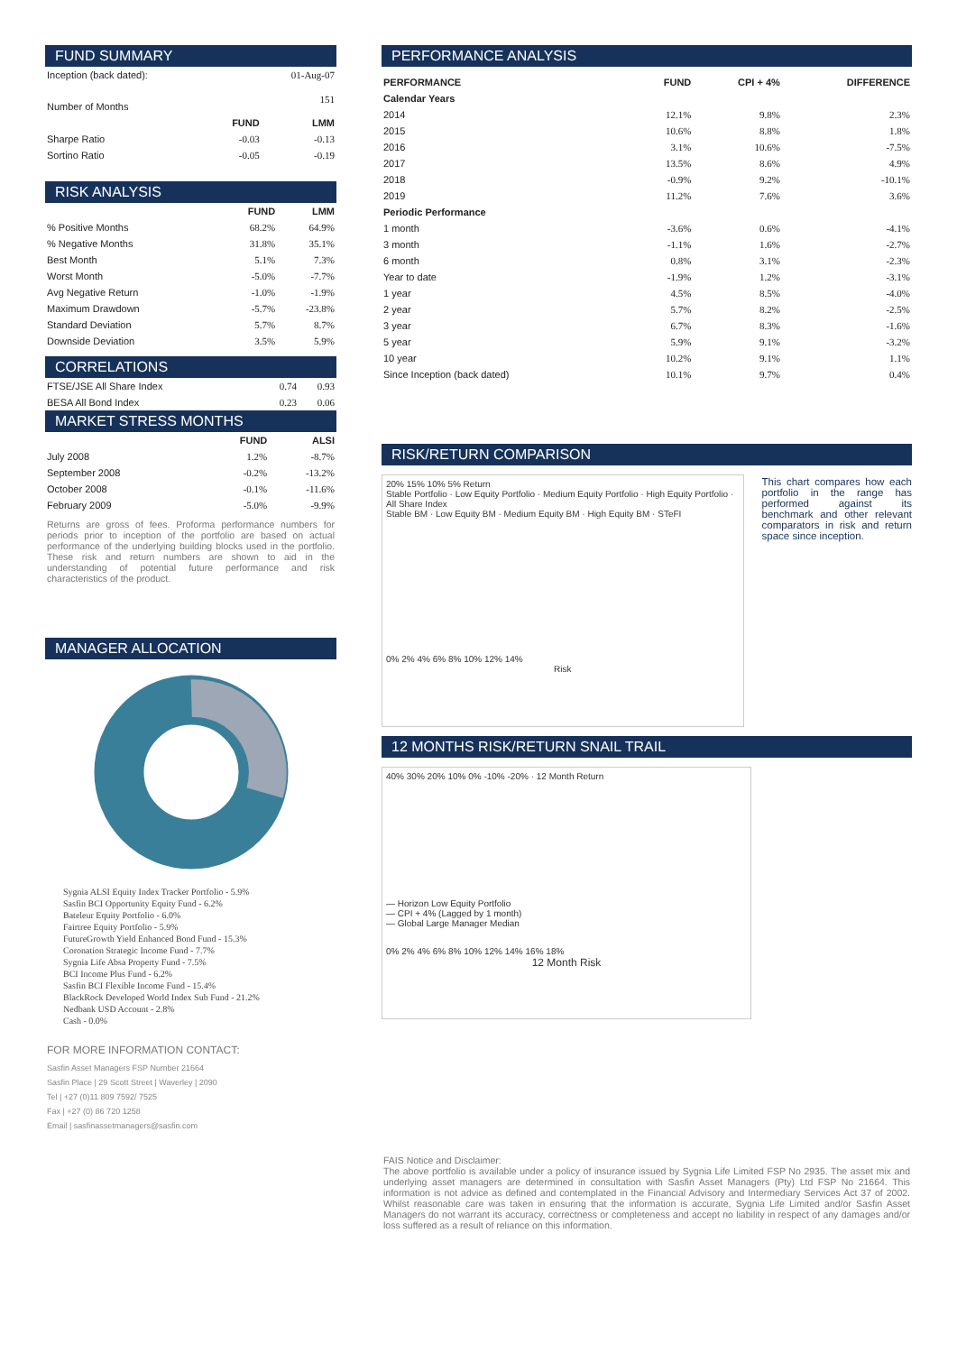FUND SUMMARY
| Inception (back dated): | | 01-Aug-07 |
| Number of Months | | 151 |
| | FUND | LMM |
| Sharpe Ratio | -0.03 | -0.13 |
| Sortino Ratio | -0.05 | -0.19 |
RISK ANALYSIS
| | FUND | LMM |
| % Positive Months | 68.2% | 64.9% |
| % Negative Months | 31.8% | 35.1% |
| Best Month | 5.1% | 7.3% |
| Worst Month | -5.0% | -7.7% |
| Avg Negative Return | -1.0% | -1.9% |
| Maximum Drawdown | -5.7% | -23.8% |
| Standard Deviation | 5.7% | 8.7% |
| Downside Deviation | 3.5% | 5.9% |
CORRELATIONS
| FTSE/JSE All Share Index | 0.74 | 0.93 |
| BESA All Bond Index | 0.23 | 0.06 |
MARKET STRESS MONTHS
| | FUND | ALSI |
| July 2008 | 1.2% | -8.7% |
| September 2008 | -0.2% | -13.2% |
| October 2008 | -0.1% | -11.6% |
| February 2009 | -5.0% | -9.9% |
Returns are gross of fees. Proforma performance numbers for periods prior to inception of the portfolio are based on actual performance of the underlying building blocks used in the portfolio. These risk and return numbers are shown to aid in the understanding of potential future performance and risk characteristics of the product.
MANAGER ALLOCATION
Sygnia ALSI Equity Index Tracker Portfolio - 5.9%
Sasfin BCI Opportunity Equity Fund - 6.2%
Bateleur Equity Portfolio - 6.0%
Fairtree Equity Portfolio - 5.9%
FutureGrowth Yield Enhanced Bond Fund - 15.3%
Coronation Strategic Income Fund - 7.7%
Sygnia Life Absa Property Fund - 7.5%
BCI Income Plus Fund - 6.2%
Sasfin BCI Flexible Income Fund - 15.4%
BlackRock Developed World Index Sub Fund - 21.2%
Nedbank USD Account - 2.8%
Cash - 0.0%
FOR MORE INFORMATION CONTACT:
Sasfin Asset Managers FSP Number 21664
Sasfin Place | 29 Scott Street | Waverley | 2090
Tel | +27 (0)11 809 7592/ 7525
Fax | +27 (0) 86 720 1258
Email | sasfinassetmanagers@sasfin.com
PERFORMANCE ANALYSIS
| PERFORMANCE | FUND | CPI + 4% | DIFFERENCE |
| --- | --- | --- | --- |
| Calendar Years | | | |
| 2014 | 12.1% | 9.8% | 2.3% |
| 2015 | 10.6% | 8.8% | 1.8% |
| 2016 | 3.1% | 10.6% | -7.5% |
| 2017 | 13.5% | 8.6% | 4.9% |
| 2018 | -0.9% | 9.2% | -10.1% |
| 2019 | 11.2% | 7.6% | 3.6% |
| Periodic Performance | | | |
| 1 month | -3.6% | 0.6% | -4.1% |
| 3 month | -1.1% | 1.6% | -2.7% |
| 6 month | 0.8% | 3.1% | -2.3% |
| Year to date | -1.9% | 1.2% | -3.1% |
| 1 year | 4.5% | 8.5% | -4.0% |
| 2 year | 5.7% | 8.2% | -2.5% |
| 3 year | 6.7% | 8.3% | -1.6% |
| 5 year | 5.9% | 9.1% | -3.2% |
| 10 year | 10.2% | 9.1% | 1.1% |
| Since Inception (back dated) | 10.1% | 9.7% | 0.4% |
RISK/RETURN COMPARISON
20% 15% 10% 5% Return
Stable Portfolio · Low Equity Portfolio · Medium Equity Portfolio · High Equity Portfolio · All Share Index
Stable BM · Low Equity BM · Medium Equity BM · High Equity BM · STeFI
0% 2% 4% 6% 8% 10% 12% 14%
Risk
This chart compares how each portfolio in the range has performed against its benchmark and other relevant comparators in risk and return space since inception.
12 MONTHS RISK/RETURN SNAIL TRAIL
40% 30% 20% 10% 0% -10% -20% · 12 Month Return
— Horizon Low Equity Portfolio
— CPI + 4% (Lagged by 1 month)
— Global Large Manager Median
0% 2% 4% 6% 8% 10% 12% 14% 16% 18%
12 Month Risk
FAIS Notice and Disclaimer:
The above portfolio is available under a policy of insurance issued by Sygnia Life Limited FSP No 2935. The asset mix and underlying asset managers are determined in consultation with Sasfin Asset Managers (Pty) Ltd FSP No 21664. This information is not advice as defined and contemplated in the Financial Advisory and Intermediary Services Act 37 of 2002. Whilst reasonable care was taken in ensuring that the information is accurate, Sygnia Life Limited and/or Sasfin Asset Managers do not warrant its accuracy, correctness or completeness and accept no liability in respect of any damages and/or loss suffered as a result of reliance on this information.